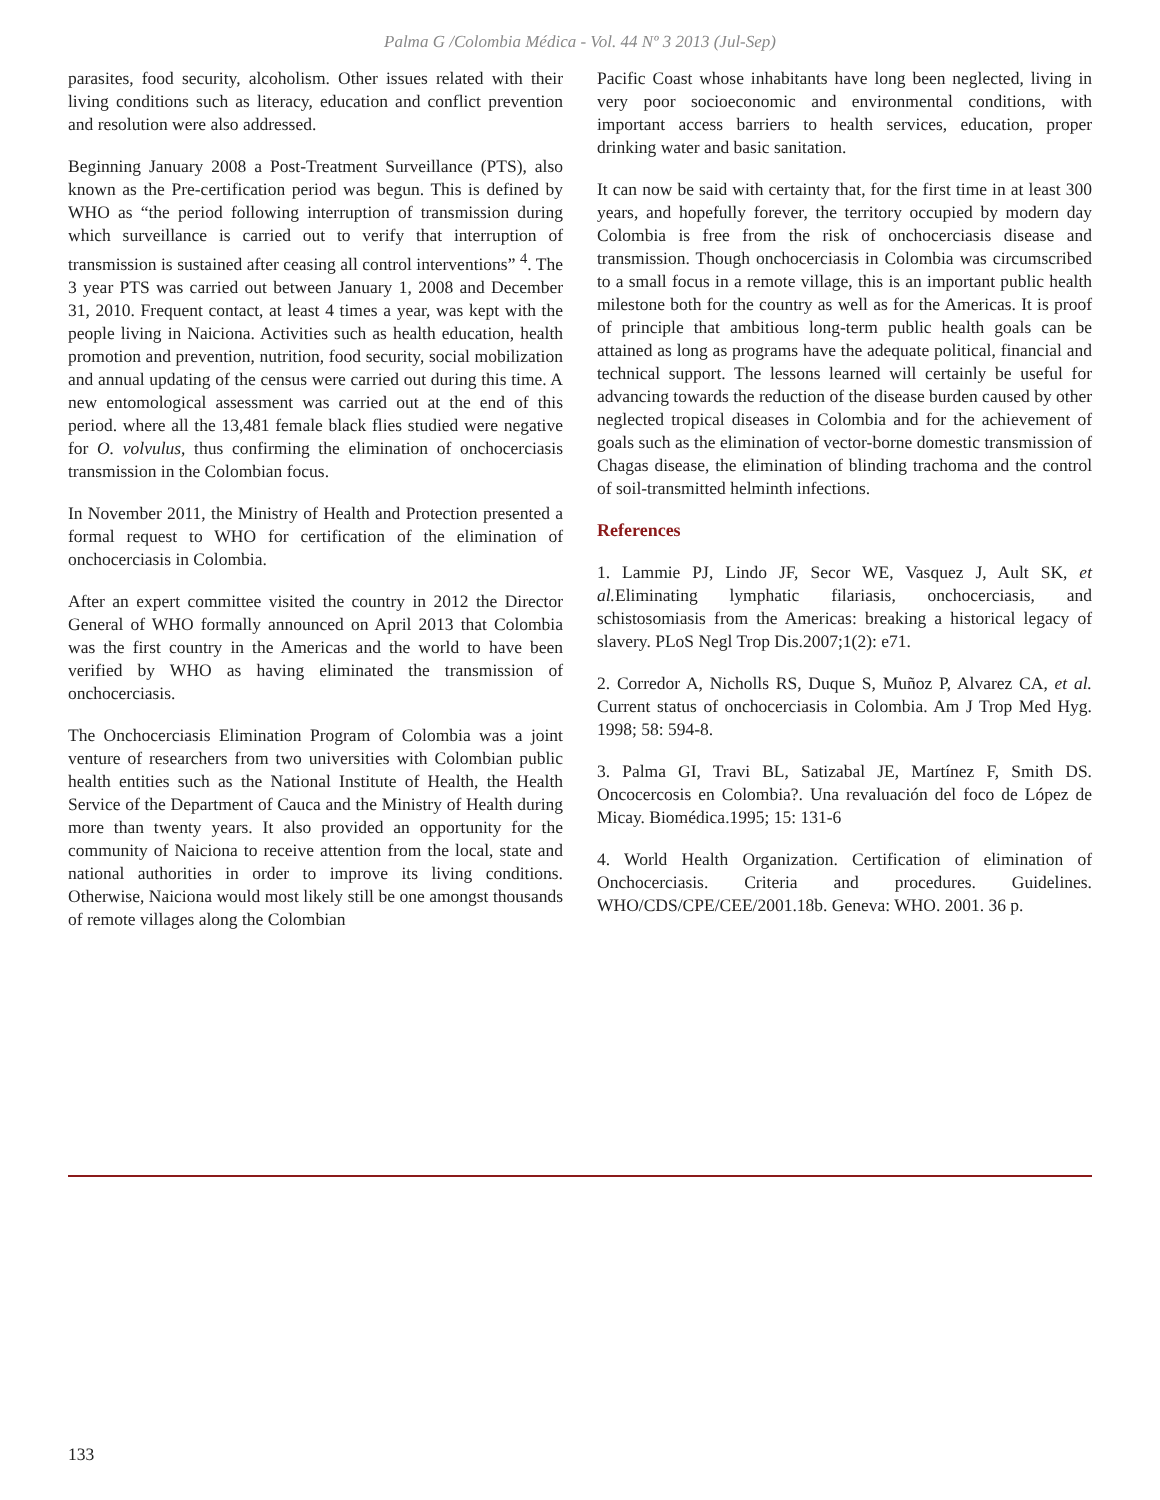Palma G /Colombia Médica - Vol. 44 Nº 3 2013 (Jul-Sep)
parasites, food security, alcoholism. Other issues related with their living conditions such as literacy, education and conflict prevention and resolution were also addressed.
Beginning January 2008 a Post-Treatment Surveillance (PTS), also known as the Pre-certification period was begun. This is defined by WHO as “the period following interruption of transmission during which surveillance is carried out to verify that interruption of transmission is sustained after ceasing all control interventions” <sup>4</sup>. The 3 year PTS was carried out between January 1, 2008 and December 31, 2010. Frequent contact, at least 4 times a year, was kept with the people living in Naiciona. Activities such as health education, health promotion and prevention, nutrition, food security, social mobilization and annual updating of the census were carried out during this time. A new entomological assessment was carried out at the end of this period. where all the 13,481 female black flies studied were negative for O. volvulus, thus confirming the elimination of onchocerciasis transmission in the Colombian focus.
In November 2011, the Ministry of Health and Protection presented a formal request to WHO for certification of the elimination of onchocerciasis in Colombia.
After an expert committee visited the country in 2012 the Director General of WHO formally announced on April 2013 that Colombia was the first country in the Americas and the world to have been verified by WHO as having eliminated the transmission of onchocerciasis.
The Onchocerciasis Elimination Program of Colombia was a joint venture of researchers from two universities with Colombian public health entities such as the National Institute of Health, the Health Service of the Department of Cauca and the Ministry of Health during more than twenty years. It also provided an opportunity for the community of Naiciona to receive attention from the local, state and national authorities in order to improve its living conditions. Otherwise, Naiciona would most likely still be one amongst thousands of remote villages along the Colombian
Pacific Coast whose inhabitants have long been neglected, living in very poor socioeconomic and environmental conditions, with important access barriers to health services, education, proper drinking water and basic sanitation.
It can now be said with certainty that, for the first time in at least 300 years, and hopefully forever, the territory occupied by modern day Colombia is free from the risk of onchocerciasis disease and transmission. Though onchocerciasis in Colombia was circumscribed to a small focus in a remote village, this is an important public health milestone both for the country as well as for the Americas. It is proof of principle that ambitious long-term public health goals can be attained as long as programs have the adequate political, financial and technical support. The lessons learned will certainly be useful for advancing towards the reduction of the disease burden caused by other neglected tropical diseases in Colombia and for the achievement of goals such as the elimination of vector-borne domestic transmission of Chagas disease, the elimination of blinding trachoma and the control of soil-transmitted helminth infections.
References
1. Lammie PJ, Lindo JF, Secor WE, Vasquez J, Ault SK, et al. Eliminating lymphatic filariasis, onchocerciasis, and schistosomiasis from the Americas: breaking a historical legacy of slavery. PLoS Negl Trop Dis.2007;1(2): e71.
2. Corredor A, Nicholls RS, Duque S, Muñoz P, Alvarez CA, et al. Current status of onchocerciasis in Colombia. Am J Trop Med Hyg. 1998; 58: 594-8.
3. Palma GI, Travi BL, Satizabal JE, Martínez F, Smith DS. Oncocercosis en Colombia?. Una revaluación del foco de López de Micay. Biomédica.1995; 15: 131-6
4. World Health Organization. Certification of elimination of Onchocerciasis. Criteria and procedures. Guidelines. WHO/CDS/CPE/CEE/2001.18b. Geneva: WHO. 2001. 36 p.
133